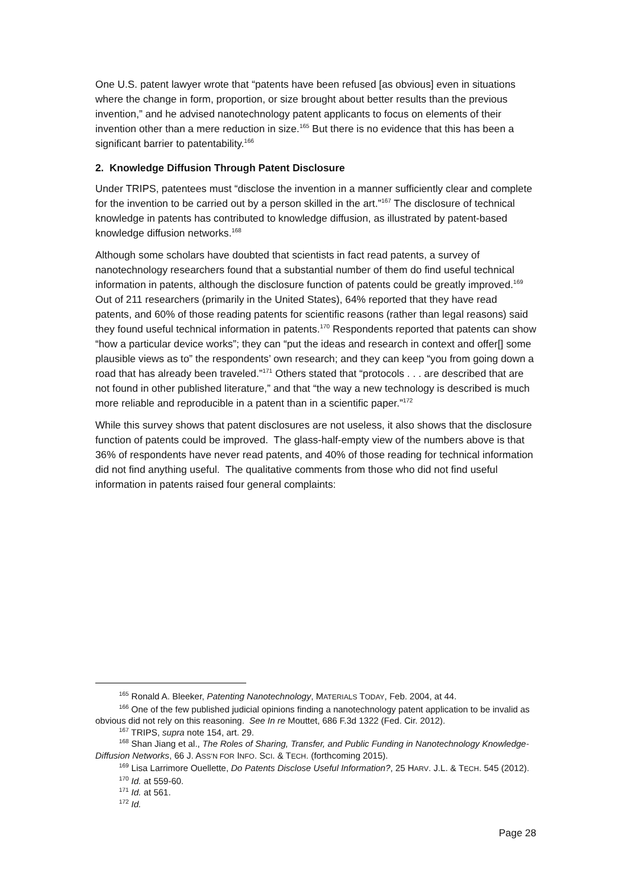One U.S. patent lawyer wrote that “patents have been refused [as obvious] even in situations where the change in form, proportion, or size brought about better results than the previous invention,” and he advised nanotechnology patent applicants to focus on elements of their invention other than a mere reduction in size.<sup>165</sup> But there is no evidence that this has been a significant barrier to patentability.<sup>166</sup>
2. Knowledge Diffusion Through Patent Disclosure
Under TRIPS, patentees must “disclose the invention in a manner sufficiently clear and complete for the invention to be carried out by a person skilled in the art.”<sup>167</sup> The disclosure of technical knowledge in patents has contributed to knowledge diffusion, as illustrated by patent-based knowledge diffusion networks.<sup>168</sup>
Although some scholars have doubted that scientists in fact read patents, a survey of nanotechnology researchers found that a substantial number of them do find useful technical information in patents, although the disclosure function of patents could be greatly improved.<sup>169</sup> Out of 211 researchers (primarily in the United States), 64% reported that they have read patents, and 60% of those reading patents for scientific reasons (rather than legal reasons) said they found useful technical information in patents.<sup>170</sup> Respondents reported that patents can show “how a particular device works”; they can “put the ideas and research in context and offer[] some plausible views as to” the respondents’ own research; and they can keep “you from going down a road that has already been traveled.”<sup>171</sup> Others stated that “protocols . . . are described that are not found in other published literature,” and that “the way a new technology is described is much more reliable and reproducible in a patent than in a scientific paper.”<sup>172</sup>
While this survey shows that patent disclosures are not useless, it also shows that the disclosure function of patents could be improved. The glass-half-empty view of the numbers above is that 36% of respondents have never read patents, and 40% of those reading for technical information did not find anything useful. The qualitative comments from those who did not find useful information in patents raised four general complaints:
<sup>165</sup> Ronald A. Bleeker, Patenting Nanotechnology, MATERIALS TODAY, Feb. 2004, at 44.
<sup>166</sup> One of the few published judicial opinions finding a nanotechnology patent application to be invalid as obvious did not rely on this reasoning. See In re Mouttet, 686 F.3d 1322 (Fed. Cir. 2012).
<sup>167</sup> TRIPS, supra note 154, art. 29.
<sup>168</sup> Shan Jiang et al., The Roles of Sharing, Transfer, and Public Funding in Nanotechnology Knowledge-Diffusion Networks, 66 J. ASS’N FOR INFO. SCI. & TECH. (forthcoming 2015).
<sup>169</sup> Lisa Larrimore Ouellette, Do Patents Disclose Useful Information?, 25 HARV. J.L. & TECH. 545 (2012).
<sup>170</sup> Id. at 559-60.
<sup>171</sup> Id. at 561.
<sup>172</sup> Id.
Page 28